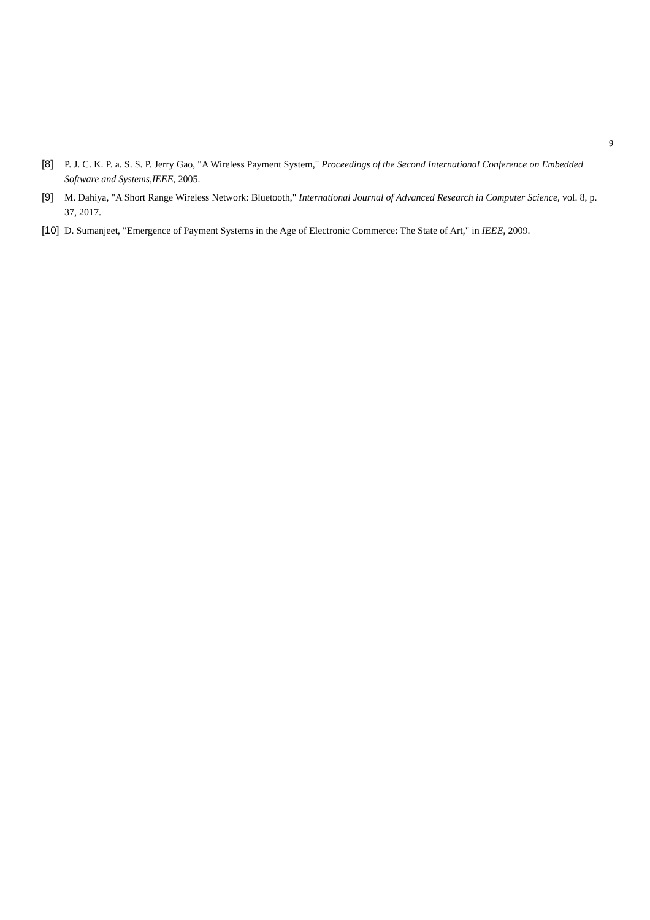9
[8] P. J. C. K. P. a. S. S. P. Jerry Gao, "A Wireless Payment System," Proceedings of the Second International Conference on Embedded Software and Systems,IEEE, 2005.
[9] M. Dahiya, "A Short Range Wireless Network: Bluetooth," International Journal of Advanced Research in Computer Science, vol. 8, p. 37, 2017.
[10] D. Sumanjeet, "Emergence of Payment Systems in the Age of Electronic Commerce: The State of Art," in IEEE, 2009.